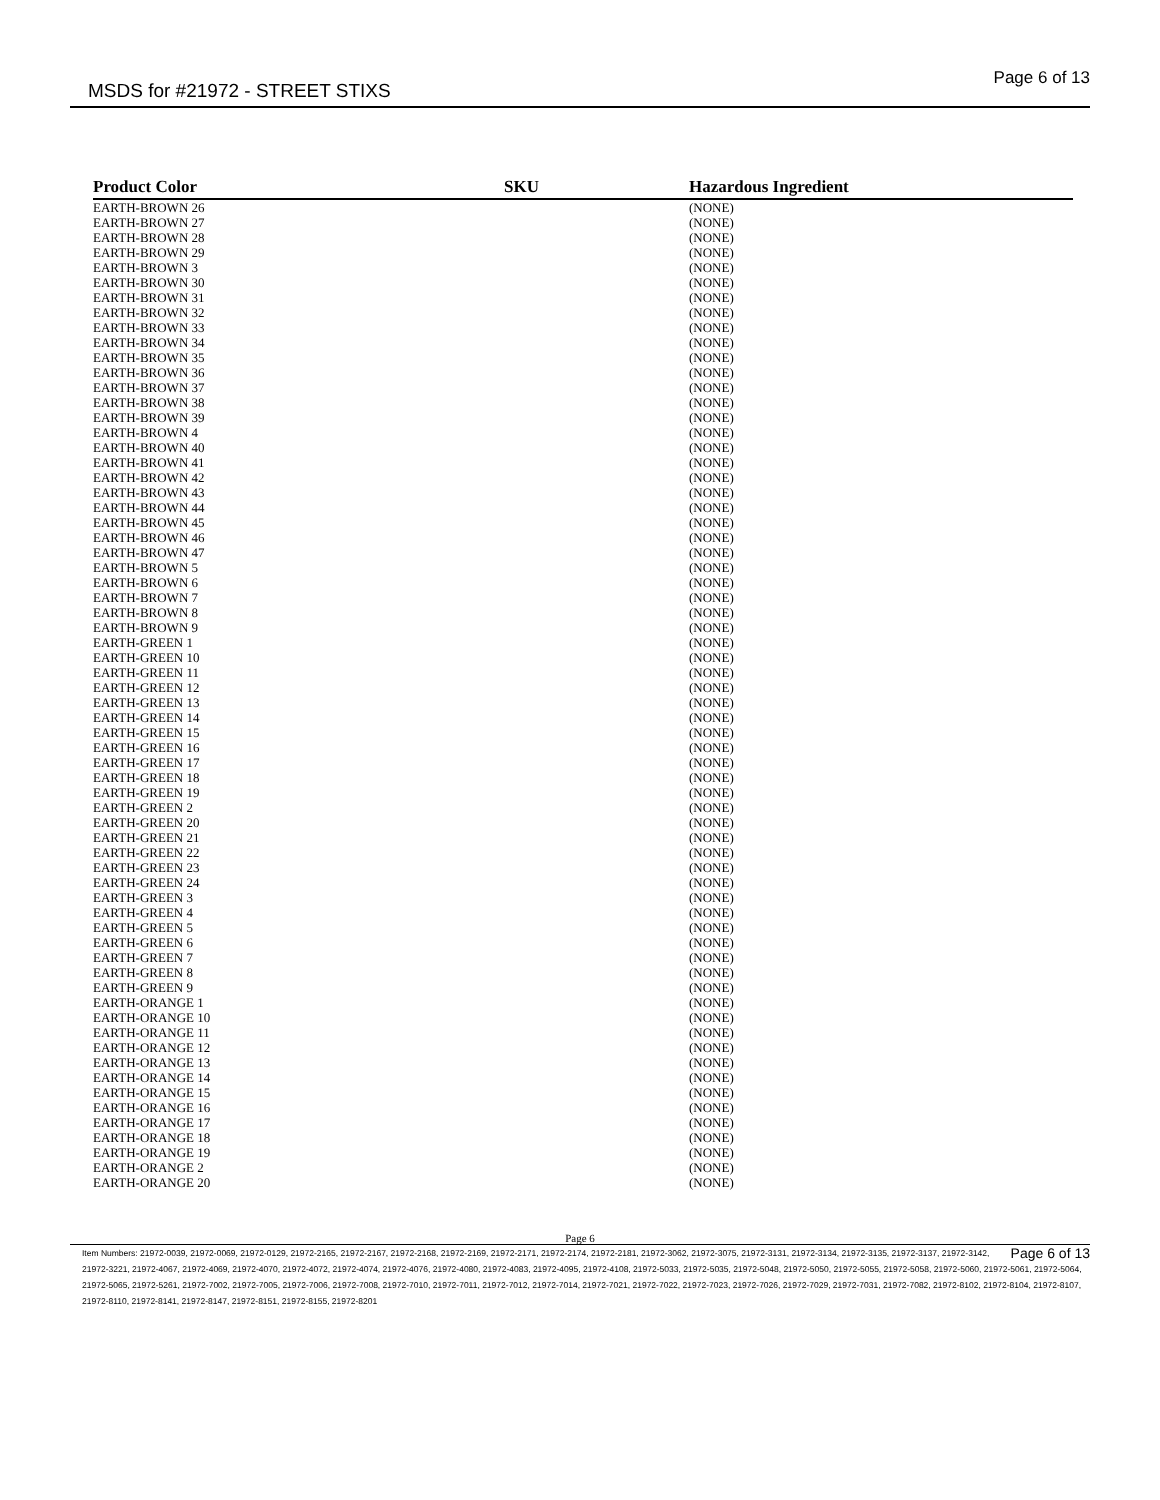MSDS for #21972 - STREET STIXS Page 6 of 13
| Product Color | | SKU | | Hazardous Ingredient |
| --- | --- | --- | --- | --- |
| EARTH-BROWN 26 | | | | (NONE) |
| EARTH-BROWN 27 | | | | (NONE) |
| EARTH-BROWN 28 | | | | (NONE) |
| EARTH-BROWN 29 | | | | (NONE) |
| EARTH-BROWN 3 | | | | (NONE) |
| EARTH-BROWN 30 | | | | (NONE) |
| EARTH-BROWN 31 | | | | (NONE) |
| EARTH-BROWN 32 | | | | (NONE) |
| EARTH-BROWN 33 | | | | (NONE) |
| EARTH-BROWN 34 | | | | (NONE) |
| EARTH-BROWN 35 | | | | (NONE) |
| EARTH-BROWN 36 | | | | (NONE) |
| EARTH-BROWN 37 | | | | (NONE) |
| EARTH-BROWN 38 | | | | (NONE) |
| EARTH-BROWN 39 | | | | (NONE) |
| EARTH-BROWN 4 | | | | (NONE) |
| EARTH-BROWN 40 | | | | (NONE) |
| EARTH-BROWN 41 | | | | (NONE) |
| EARTH-BROWN 42 | | | | (NONE) |
| EARTH-BROWN 43 | | | | (NONE) |
| EARTH-BROWN 44 | | | | (NONE) |
| EARTH-BROWN 45 | | | | (NONE) |
| EARTH-BROWN 46 | | | | (NONE) |
| EARTH-BROWN 47 | | | | (NONE) |
| EARTH-BROWN 5 | | | | (NONE) |
| EARTH-BROWN 6 | | | | (NONE) |
| EARTH-BROWN 7 | | | | (NONE) |
| EARTH-BROWN 8 | | | | (NONE) |
| EARTH-BROWN 9 | | | | (NONE) |
| EARTH-GREEN 1 | | | | (NONE) |
| EARTH-GREEN 10 | | | | (NONE) |
| EARTH-GREEN 11 | | | | (NONE) |
| EARTH-GREEN 12 | | | | (NONE) |
| EARTH-GREEN 13 | | | | (NONE) |
| EARTH-GREEN 14 | | | | (NONE) |
| EARTH-GREEN 15 | | | | (NONE) |
| EARTH-GREEN 16 | | | | (NONE) |
| EARTH-GREEN 17 | | | | (NONE) |
| EARTH-GREEN 18 | | | | (NONE) |
| EARTH-GREEN 19 | | | | (NONE) |
| EARTH-GREEN 2 | | | | (NONE) |
| EARTH-GREEN 20 | | | | (NONE) |
| EARTH-GREEN 21 | | | | (NONE) |
| EARTH-GREEN 22 | | | | (NONE) |
| EARTH-GREEN 23 | | | | (NONE) |
| EARTH-GREEN 24 | | | | (NONE) |
| EARTH-GREEN 3 | | | | (NONE) |
| EARTH-GREEN 4 | | | | (NONE) |
| EARTH-GREEN 5 | | | | (NONE) |
| EARTH-GREEN 6 | | | | (NONE) |
| EARTH-GREEN 7 | | | | (NONE) |
| EARTH-GREEN 8 | | | | (NONE) |
| EARTH-GREEN 9 | | | | (NONE) |
| EARTH-ORANGE 1 | | | | (NONE) |
| EARTH-ORANGE 10 | | | | (NONE) |
| EARTH-ORANGE 11 | | | | (NONE) |
| EARTH-ORANGE 12 | | | | (NONE) |
| EARTH-ORANGE 13 | | | | (NONE) |
| EARTH-ORANGE 14 | | | | (NONE) |
| EARTH-ORANGE 15 | | | | (NONE) |
| EARTH-ORANGE 16 | | | | (NONE) |
| EARTH-ORANGE 17 | | | | (NONE) |
| EARTH-ORANGE 18 | | | | (NONE) |
| EARTH-ORANGE 19 | | | | (NONE) |
| EARTH-ORANGE 2 | | | | (NONE) |
| EARTH-ORANGE 20 | | | | (NONE) |
Page 6
Page 6 of 13 Item Numbers: 21972-0039, 21972-0069, 21972-0129, 21972-2165, 21972-2167, 21972-2168, 21972-2169, 21972-2171, 21972-2174, 21972-2181, 21972-3062, 21972-3075, 21972-3131, 21972-3134, 21972-3135, 21972-3137, 21972-3142, 21972-3221, 21972-4067, 21972-4069, 21972-4070, 21972-4072, 21972-4074, 21972-4076, 21972-4080, 21972-4083, 21972-4095, 21972-4108, 21972-5033, 21972-5035, 21972-5048, 21972-5050, 21972-5055, 21972-5058, 21972-5060, 21972-5061, 21972-5064, 21972-5065, 21972-5261, 21972-7002, 21972-7005, 21972-7006, 21972-7008, 21972-7010, 21972-7011, 21972-7012, 21972-7014, 21972-7021, 21972-7022, 21972-7023, 21972-7026, 21972-7029, 21972-7031, 21972-7082, 21972-8102, 21972-8104, 21972-8107, 21972-8110, 21972-8141, 21972-8147, 21972-8151, 21972-8155, 21972-8201